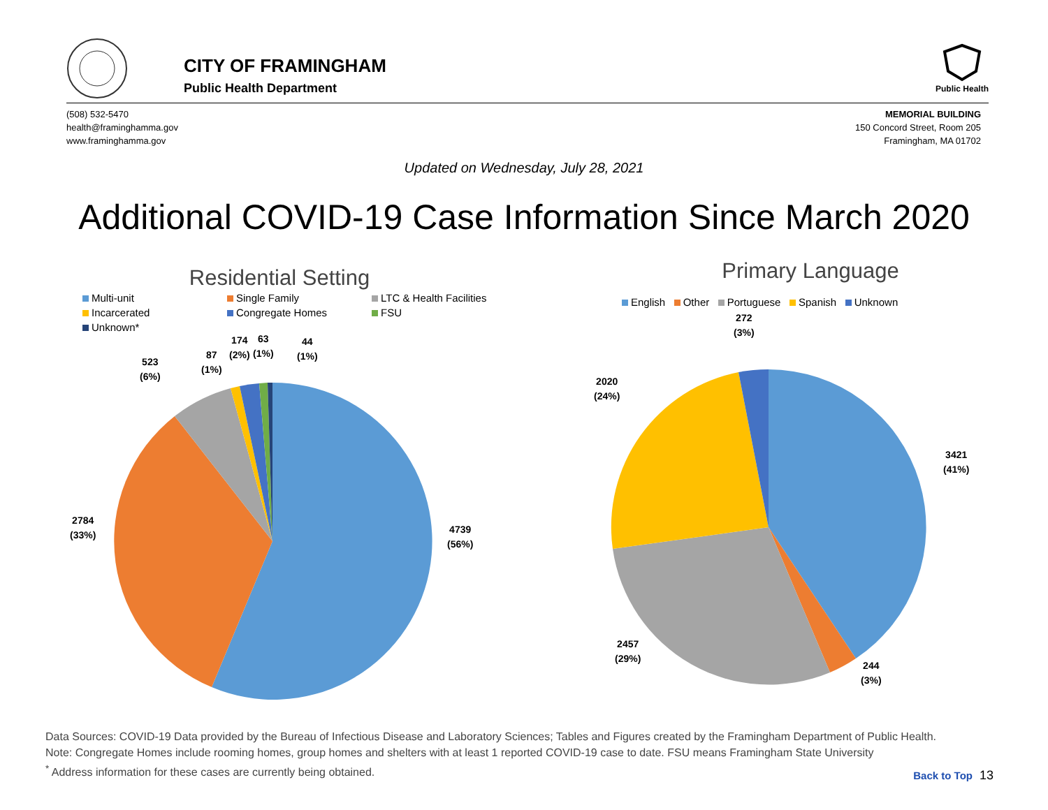CITY OF FRAMINGHAM
Public Health Department
Public Health
(508) 532-5470
health@framinghamma.gov
www.framinghamma.gov
MEMORIAL BUILDING
150 Concord Street, Room 205
Framingham, MA 01702
Updated on Wednesday, July 28, 2021
Additional COVID-19 Case Information Since March 2020
Residential Setting
Multi-unit
Single Family
LTC & Health Facilities
Incarcerated
Congregate Homes
FSU
Unknown*
523
(6%)
87
(1%)
174
(2%)
63
(1%)
44
(1%)
2784
(33%)
4739
(56%)
Primary Language
English Other Portuguese Spanish Unknown
272
(3%)
2020
(24%)
3421
(41%)
2457
(29%)
244
(3%)
Data Sources: COVID-19 Data provided by the Bureau of Infectious Disease and Laboratory Sciences; Tables and Figures created by the Framingham Department of Public Health.
Note: Congregate Homes include rooming homes, group homes and shelters with at least 1 reported COVID-19 case to date. FSU means Framingham State University
<sup>*</sup> Address information for these cases are currently being obtained.
Back to Top 13